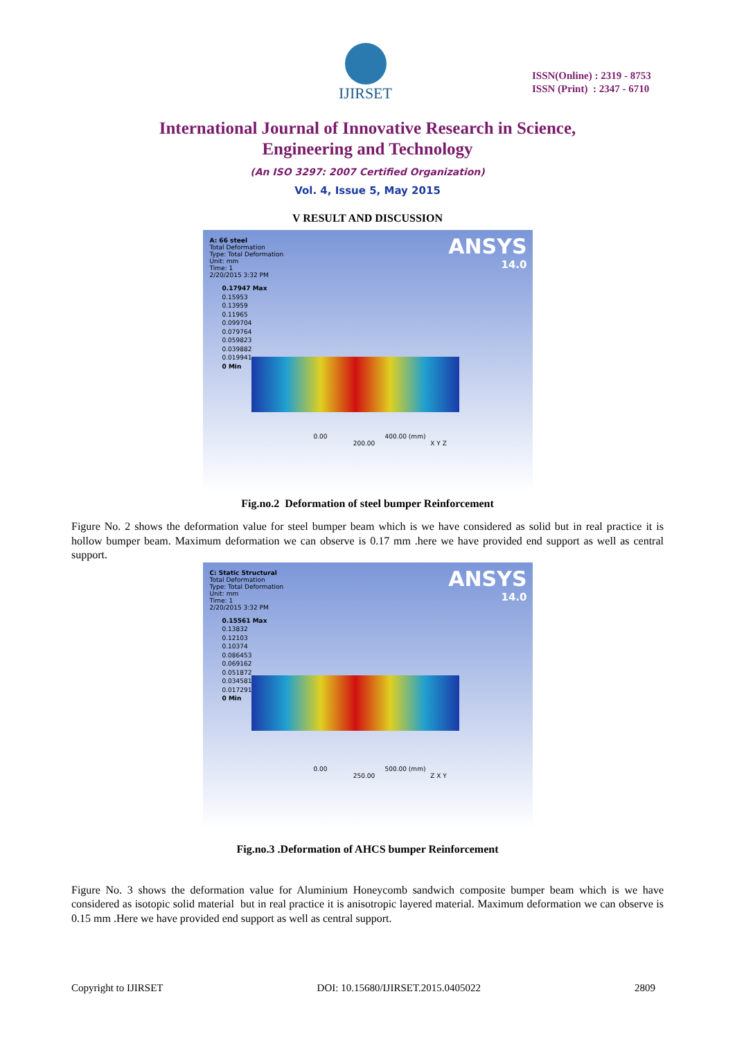IJIRSET
ISSN(Online) : 2319 - 8753
ISSN (Print) : 2347 - 6710
International Journal of Innovative Research in Science,
Engineering and Technology
(An ISO 3297: 2007 Certified Organization)
Vol. 4, Issue 5, May 2015
V RESULT AND DISCUSSION
ANSYS
14.0
A: 66 steel
Total Deformation
Type: Total Deformation
Unit: mm
Time: 1
2/20/2015 3:32 PM
0.17947 Max
0.15953
0.13959
0.11965
0.099704
0.079764
0.059823
0.039882
0.019941
0 Min
0.00 400.00 (mm)
200.00 X Y Z
Fig.no.2 Deformation of steel bumper Reinforcement
Figure No. 2 shows the deformation value for steel bumper beam which is we have considered as solid but in real practice it is hollow bumper beam. Maximum deformation we can observe is 0.17 mm .here we have provided end support as well as central support.
ANSYS
14.0
C: Static Structural
Total Deformation
Type: Total Deformation
Unit: mm
Time: 1
2/20/2015 3:32 PM
0.15561 Max
0.13832
0.12103
0.10374
0.086453
0.069162
0.051872
0.034581
0.017291
0 Min
0.00 500.00 (mm)
250.00 Z X Y
Fig.no.3 .Deformation of AHCS bumper Reinforcement
Figure No. 3 shows the deformation value for Aluminium Honeycomb sandwich composite bumper beam which is we have considered as isotopic solid material but in real practice it is anisotropic layered material. Maximum deformation we can observe is 0.15 mm .Here we have provided end support as well as central support.
Copyright to IJIRSET DOI: 10.15680/IJIRSET.2015.0405022 2809